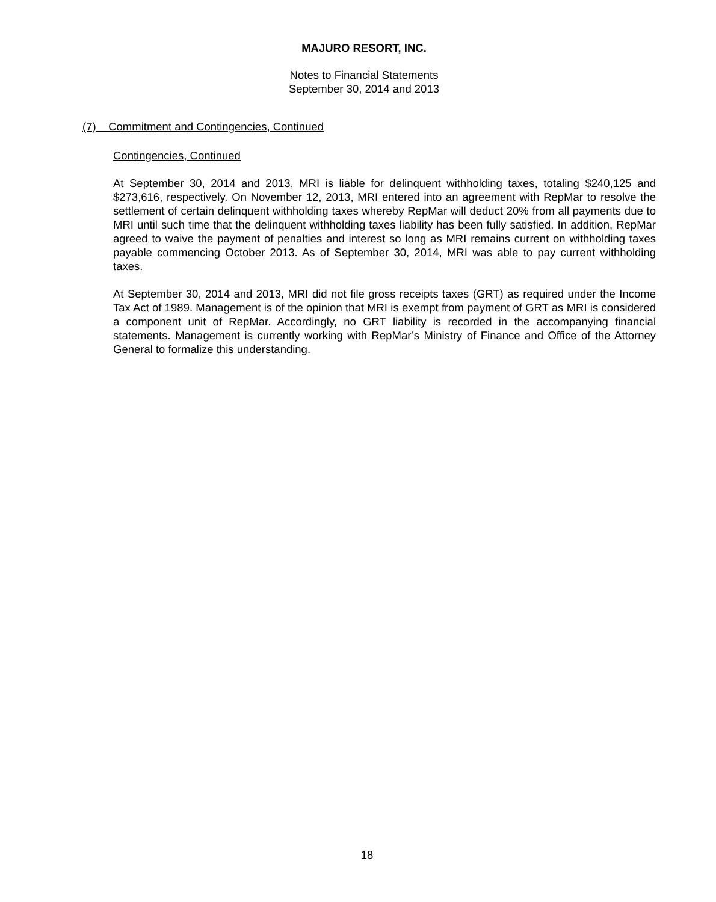MAJURO RESORT, INC.
Notes to Financial Statements
September 30, 2014 and 2013
(7) Commitment and Contingencies, Continued
Contingencies, Continued
At September 30, 2014 and 2013, MRI is liable for delinquent withholding taxes, totaling $240,125 and $273,616, respectively. On November 12, 2013, MRI entered into an agreement with RepMar to resolve the settlement of certain delinquent withholding taxes whereby RepMar will deduct 20% from all payments due to MRI until such time that the delinquent withholding taxes liability has been fully satisfied. In addition, RepMar agreed to waive the payment of penalties and interest so long as MRI remains current on withholding taxes payable commencing October 2013. As of September 30, 2014, MRI was able to pay current withholding taxes.
At September 30, 2014 and 2013, MRI did not file gross receipts taxes (GRT) as required under the Income Tax Act of 1989. Management is of the opinion that MRI is exempt from payment of GRT as MRI is considered a component unit of RepMar. Accordingly, no GRT liability is recorded in the accompanying financial statements. Management is currently working with RepMar’s Ministry of Finance and Office of the Attorney General to formalize this understanding.
18